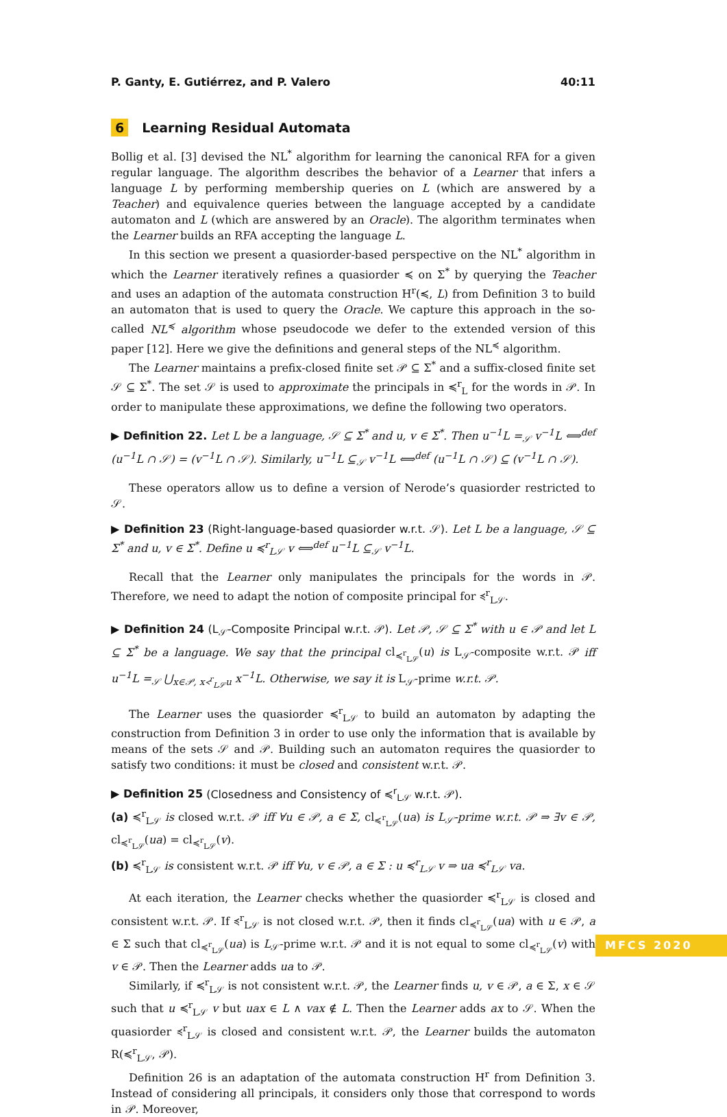P. Ganty, E. Gutiérrez, and P. Valero 40:11
6 Learning Residual Automata
Bollig et al. [3] devised the NL<sup>*</sup> algorithm for learning the canonical RFA for a given regular language. The algorithm describes the behavior of a Learner that infers a language L by performing membership queries on L (which are answered by a Teacher) and equivalence queries between the language accepted by a candidate automaton and L (which are answered by an Oracle). The algorithm terminates when the Learner builds an RFA accepting the language L.
In this section we present a quasiorder-based perspective on the NL<sup>*</sup> algorithm in which the Learner iteratively refines a quasiorder ≼ on Σ<sup>*</sup> by querying the Teacher and uses an adaption of the automata construction H<sup>r</sup>(≼, L) from Definition 3 to build an automaton that is used to query the Oracle. We capture this approach in the so-called NL<sup>≼</sup> algorithm whose pseudocode we defer to the extended version of this paper [12]. Here we give the definitions and general steps of the NL<sup>≼</sup> algorithm.
The Learner maintains a prefix-closed finite set 𝒫 ⊆ Σ<sup>*</sup> and a suffix-closed finite set 𝒮 ⊆ Σ<sup>*</sup>. The set 𝒮 is used to approximate the principals in ≼<sup>r</sup><sub>L</sub> for the words in 𝒫. In order to manipulate these approximations, we define the following two operators.
▶ Definition 22. Let L be a language, 𝒮 ⊆ Σ<sup>*</sup> and u, v ∈ Σ<sup>*</sup>. Then u<sup>−1</sup>L =<sub>𝒮</sub> v<sup>−1</sup>L ⟺<sup>def</sup> (u<sup>−1</sup>L ∩ 𝒮) = (v<sup>−1</sup>L ∩ 𝒮). Similarly, u<sup>−1</sup>L ⊆<sub>𝒮</sub> v<sup>−1</sup>L ⟺<sup>def</sup> (u<sup>−1</sup>L ∩ 𝒮) ⊆ (v<sup>−1</sup>L ∩ 𝒮).
These operators allow us to define a version of Nerode’s quasiorder restricted to 𝒮.
▶ Definition 23 (Right-language-based quasiorder w.r.t. 𝒮). Let L be a language, 𝒮 ⊆ Σ<sup>*</sup> and u, v ∈ Σ<sup>*</sup>. Define u ≼<sup>r</sup><sub>L𝒮</sub> v ⟺<sup>def</sup> u<sup>−1</sup>L ⊆<sub>𝒮</sub> v<sup>−1</sup>L.
Recall that the Learner only manipulates the principals for the words in 𝒫. Therefore, we need to adapt the notion of composite principal for ≼<sup>r</sup><sub>L𝒮</sub>.
▶ Definition 24 (L<sub>𝒮</sub>-Composite Principal w.r.t. 𝒫). Let 𝒫, 𝒮 ⊆ Σ<sup>*</sup> with u ∈ 𝒫 and let L ⊆ Σ<sup>*</sup> be a language. We say that the principal cl<sub>≼<sup>r</sup><sub>L𝒮</sub></sub>(u) is L<sub>𝒮</sub>-composite w.r.t. 𝒫 iff u<sup>−1</sup>L =<sub>𝒮</sub> ⋃<sub>x∈𝒫, x≺<sup>r</sup><sub>L𝒮</sub>u</sub> x<sup>−1</sup>L. Otherwise, we say it is L<sub>𝒮</sub>-prime w.r.t. 𝒫.
The Learner uses the quasiorder ≼<sup>r</sup><sub>L𝒮</sub> to build an automaton by adapting the construction from Definition 3 in order to use only the information that is available by means of the sets 𝒮 and 𝒫. Building such an automaton requires the quasiorder to satisfy two conditions: it must be closed and consistent w.r.t. 𝒫.
▶ Definition 25 (Closedness and Consistency of ≼<sup>r</sup><sub>L𝒮</sub> w.r.t. 𝒫).
(a) ≼<sup>r</sup><sub>L𝒮</sub> is closed w.r.t. 𝒫 iff ∀u ∈ 𝒫, a ∈ Σ, cl<sub>≼<sup>r</sup><sub>L𝒮</sub></sub>(ua) is L<sub>𝒮</sub>-prime w.r.t. 𝒫 ⇒ ∃v ∈ 𝒫, cl<sub>≼<sup>r</sup><sub>L𝒮</sub></sub>(ua) = cl<sub>≼<sup>r</sup><sub>L𝒮</sub></sub>(v).
(b) ≼<sup>r</sup><sub>L𝒮</sub> is consistent w.r.t. 𝒫 iff ∀u, v ∈ 𝒫, a ∈ Σ : u ≼<sup>r</sup><sub>L𝒮</sub> v ⇒ ua ≼<sup>r</sup><sub>L𝒮</sub> va.
At each iteration, the Learner checks whether the quasiorder ≼<sup>r</sup><sub>L𝒮</sub> is closed and consistent w.r.t. 𝒫. If ≼<sup>r</sup><sub>L𝒮</sub> is not closed w.r.t. 𝒫, then it finds cl<sub>≼<sup>r</sup><sub>L𝒮</sub></sub>(ua) with u ∈ 𝒫, a ∈ Σ such that cl<sub>≼<sup>r</sup><sub>L𝒮</sub></sub>(ua) is L<sub>𝒮</sub>-prime w.r.t. 𝒫 and it is not equal to some cl<sub>≼<sup>r</sup><sub>L𝒮</sub></sub>(v) with v ∈ 𝒫. Then the Learner adds ua to 𝒫.
Similarly, if ≼<sup>r</sup><sub>L𝒮</sub> is not consistent w.r.t. 𝒫, the Learner finds u, v ∈ 𝒫, a ∈ Σ, x ∈ 𝒮 such that u ≼<sup>r</sup><sub>L𝒮</sub> v but uax ∈ L ∧ vax ∉ L. Then the Learner adds ax to 𝒮. When the quasiorder ≼<sup>r</sup><sub>L𝒮</sub> is closed and consistent w.r.t. 𝒫, the Learner builds the automaton R(≼<sup>r</sup><sub>L𝒮</sub>, 𝒫).
Definition 26 is an adaptation of the automata construction H<sup>r</sup> from Definition 3. Instead of considering all principals, it considers only those that correspond to words in 𝒫. Moreover,
MFCS 2020